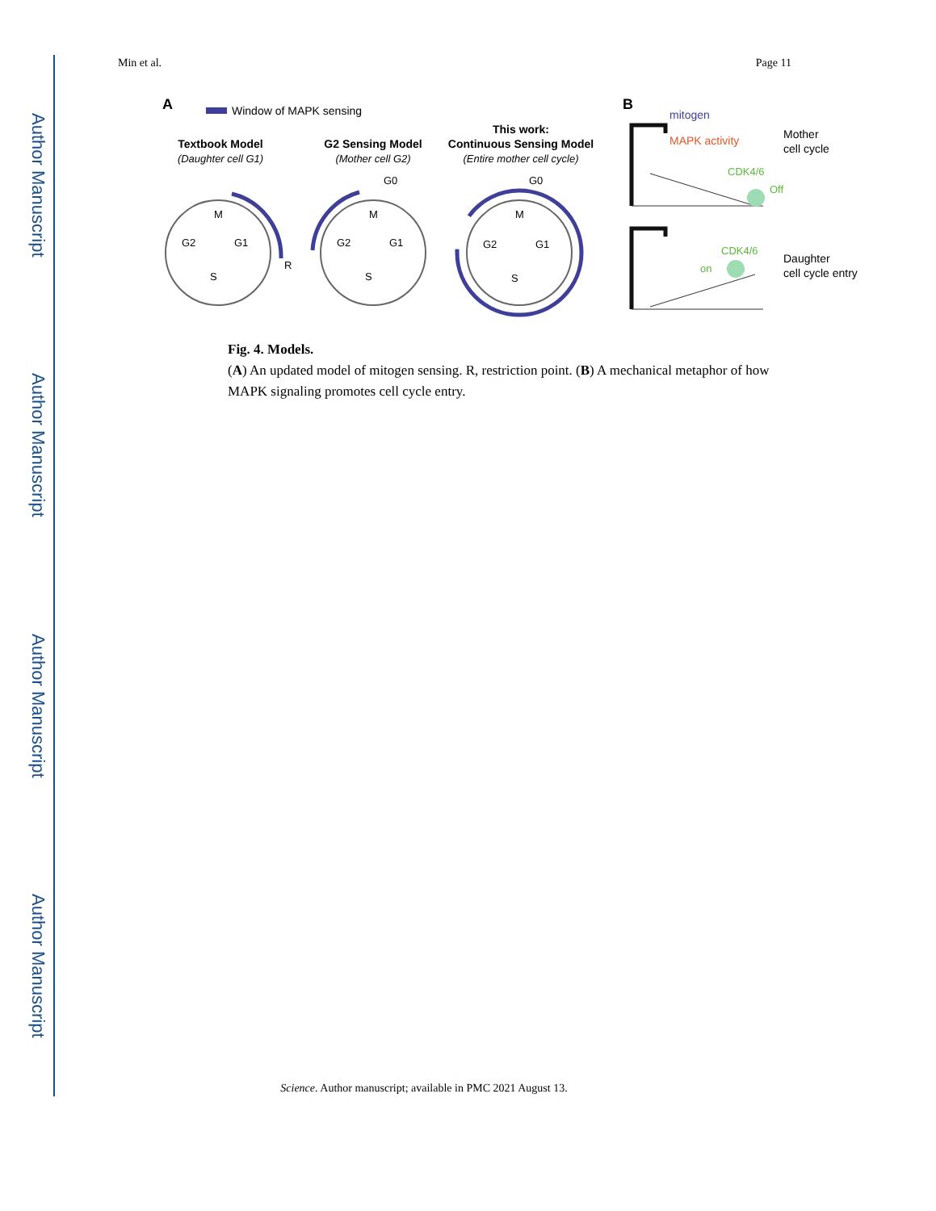Author Manuscript
Author Manuscript
Author Manuscript
Author Manuscript
Min et al. Page 11
A
Window of MAPK sensing
Textbook Model
(Daughter cell G1)
G2 Sensing Model
(Mother cell G2)
This work:
Continuous Sensing Model
(Entire mother cell cycle)
M
G2
G1
S
R
M
G2
G1
S
G0
M
G2
G1
S
G0
B
mitogen
MAPK activity
Mother
cell cycle
CDK4/6
Off
CDK4/6
on
Daughter
cell cycle entry
Fig. 4. Models.
(A) An updated model of mitogen sensing. R, restriction point. (B) A mechanical metaphor of how MAPK signaling promotes cell cycle entry.
Science. Author manuscript; available in PMC 2021 August 13.